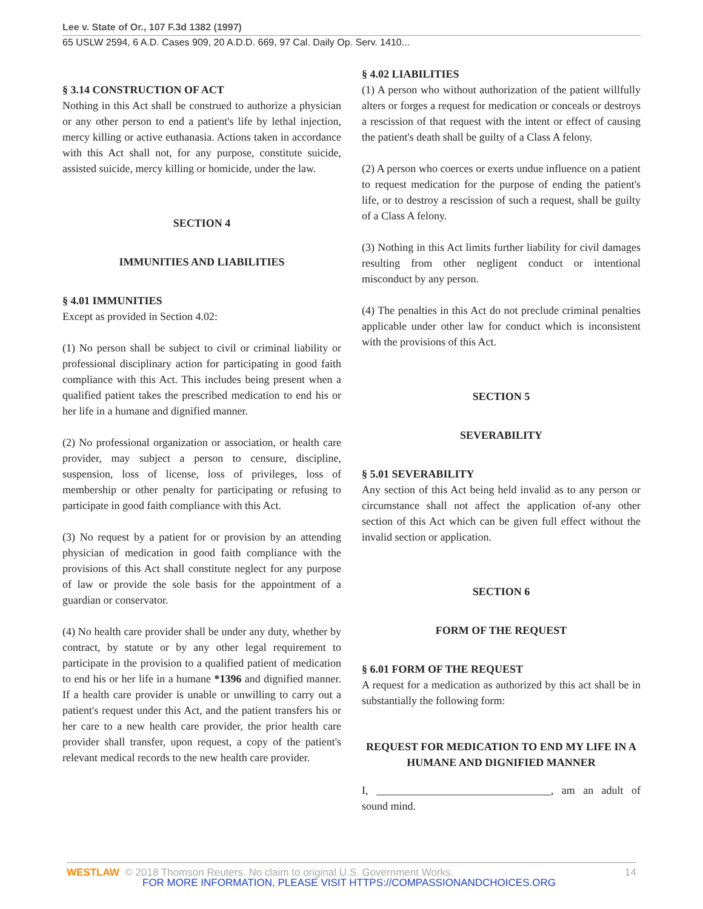Lee v. State of Or., 107 F.3d 1382 (1997)
65 USLW 2594, 6 A.D. Cases 909, 20 A.D.D. 669, 97 Cal. Daily Op. Serv. 1410...
§ 3.14 CONSTRUCTION OF ACT
Nothing in this Act shall be construed to authorize a physician or any other person to end a patient's life by lethal injection, mercy killing or active euthanasia. Actions taken in accordance with this Act shall not, for any purpose, constitute suicide, assisted suicide, mercy killing or homicide, under the law.
SECTION 4
IMMUNITIES AND LIABILITIES
§ 4.01 IMMUNITIES
Except as provided in Section 4.02:
(1) No person shall be subject to civil or criminal liability or professional disciplinary action for participating in good faith compliance with this Act. This includes being present when a qualified patient takes the prescribed medication to end his or her life in a humane and dignified manner.
(2) No professional organization or association, or health care provider, may subject a person to censure, discipline, suspension, loss of license, loss of privileges, loss of membership or other penalty for participating or refusing to participate in good faith compliance with this Act.
(3) No request by a patient for or provision by an attending physician of medication in good faith compliance with the provisions of this Act shall constitute neglect for any purpose of law or provide the sole basis for the appointment of a guardian or conservator.
(4) No health care provider shall be under any duty, whether by contract, by statute or by any other legal requirement to participate in the provision to a qualified patient of medication to end his or her life in a humane *1396 and dignified manner. If a health care provider is unable or unwilling to carry out a patient's request under this Act, and the patient transfers his or her care to a new health care provider, the prior health care provider shall transfer, upon request, a copy of the patient's relevant medical records to the new health care provider.
§ 4.02 LIABILITIES
(1) A person who without authorization of the patient willfully alters or forges a request for medication or conceals or destroys a rescission of that request with the intent or effect of causing the patient's death shall be guilty of a Class A felony.
(2) A person who coerces or exerts undue influence on a patient to request medication for the purpose of ending the patient's life, or to destroy a rescission of such a request, shall be guilty of a Class A felony.
(3) Nothing in this Act limits further liability for civil damages resulting from other negligent conduct or intentional misconduct by any person.
(4) The penalties in this Act do not preclude criminal penalties applicable under other law for conduct which is inconsistent with the provisions of this Act.
SECTION 5
SEVERABILITY
§ 5.01 SEVERABILITY
Any section of this Act being held invalid as to any person or circumstance shall not affect the application of-any other section of this Act which can be given full effect without the invalid section or application.
SECTION 6
FORM OF THE REQUEST
§ 6.01 FORM OF THE REQUEST
A request for a medication as authorized by this act shall be in substantially the following form:
REQUEST FOR MEDICATION TO END MY LIFE IN A HUMANE AND DIGNIFIED MANNER
I, ________________________________, am an adult of sound mind.
WESTLAW © 2018 Thomson Reuters. No claim to original U.S. Government Works. 14
FOR MORE INFORMATION, PLEASE VISIT HTTPS://COMPASSIONANDCHOICES.ORG